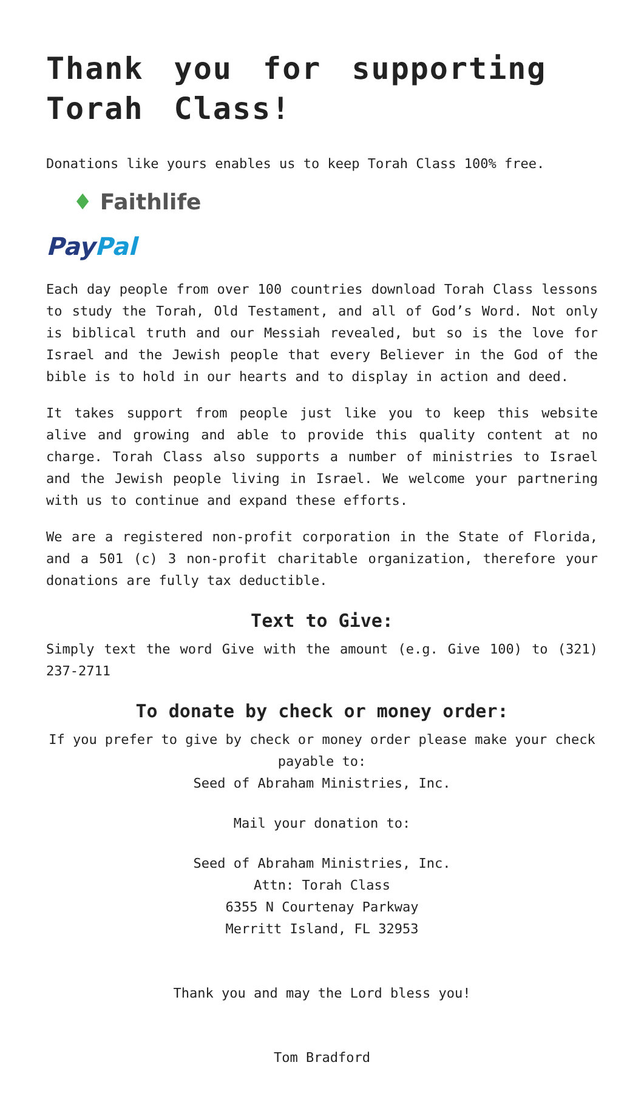Thank you for supporting Torah Class!
Donations like yours enables us to keep Torah Class 100% free.
♦ Faithlife
Pay Pal
Each day people from over 100 countries download Torah Class lessons to study the Torah, Old Testament, and all of God’s Word. Not only is biblical truth and our Messiah revealed, but so is the love for Israel and the Jewish people that every Believer in the God of the bible is to hold in our hearts and to display in action and deed.
It takes support from people just like you to keep this website alive and growing and able to provide this quality content at no charge. Torah Class also supports a number of ministries to Israel and the Jewish people living in Israel. We welcome your partnering with us to continue and expand these efforts.
We are a registered non-profit corporation in the State of Florida, and a 501 (c) 3 non-profit charitable organization, therefore your donations are fully tax deductible.
Text to Give:
Simply text the word Give with the amount (e.g. Give 100) to (321) 237-2711
To donate by check or money order:
If you prefer to give by check or money order please make your check payable to:
Seed of Abraham Ministries, Inc.
Mail your donation to:
Seed of Abraham Ministries, Inc.
Attn: Torah Class
6355 N Courtenay Parkway
Merritt Island, FL 32953
Thank you and may the Lord bless you!
Tom Bradford